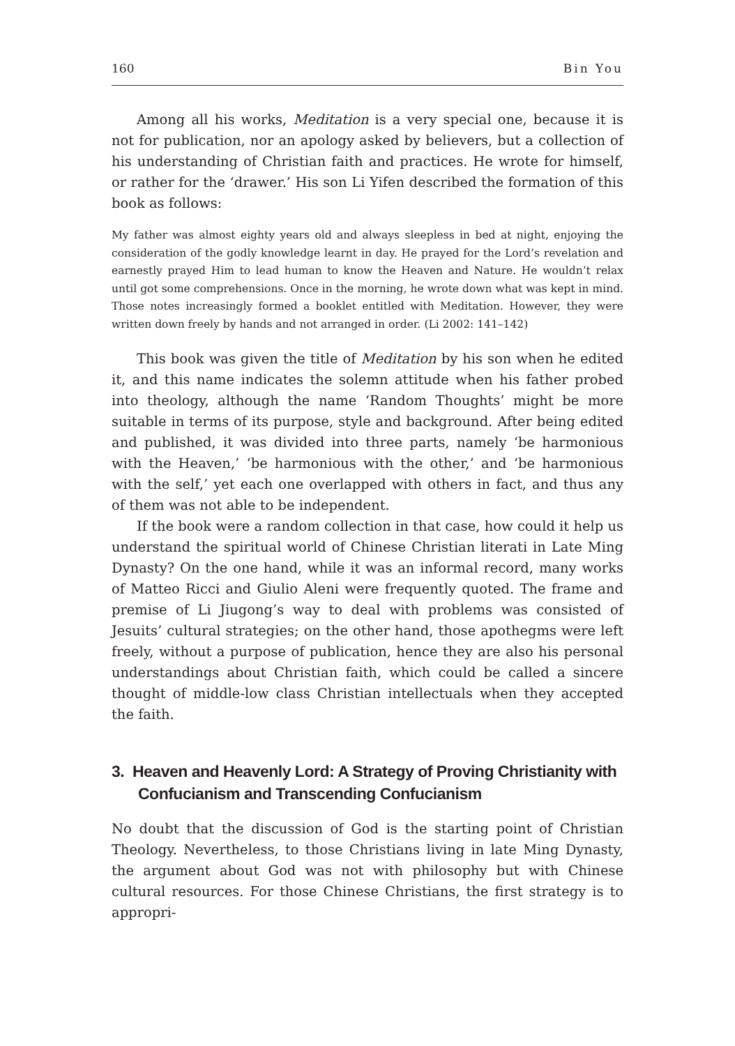160 Bin You
Among all his works, Meditation is a very special one, because it is not for publication, nor an apology asked by believers, but a collection of his understanding of Christian faith and practices. He wrote for himself, or rather for the ‘drawer.’ His son Li Yifen described the formation of this book as follows:
My father was almost eighty years old and always sleepless in bed at night, enjoying the consideration of the godly knowledge learnt in day. He prayed for the Lord’s revelation and earnestly prayed Him to lead human to know the Heaven and Nature. He wouldn’t relax until got some comprehensions. Once in the morning, he wrote down what was kept in mind. Those notes increasingly formed a booklet entitled with Meditation. However, they were written down freely by hands and not arranged in order. (Li 2002: 141–142)
This book was given the title of Meditation by his son when he edited it, and this name indicates the solemn attitude when his father probed into theology, although the name ‘Random Thoughts’ might be more suitable in terms of its purpose, style and background. After being edited and published, it was divided into three parts, namely ‘be harmonious with the Heaven,’ ‘be harmonious with the other,’ and ‘be harmonious with the self,’ yet each one overlapped with others in fact, and thus any of them was not able to be independent.
If the book were a random collection in that case, how could it help us understand the spiritual world of Chinese Christian literati in Late Ming Dynasty? On the one hand, while it was an informal record, many works of Matteo Ricci and Giulio Aleni were frequently quoted. The frame and premise of Li Jiugong’s way to deal with problems was consisted of Jesuits’ cultural strategies; on the other hand, those apothegms were left freely, without a purpose of publication, hence they are also his personal understandings about Christian faith, which could be called a sincere thought of middle-low class Christian intellectuals when they accepted the faith.
3. Heaven and Heavenly Lord: A Strategy of Proving Christianity with Confucianism and Transcending Confucianism
No doubt that the discussion of God is the starting point of Christian Theology. Nevertheless, to those Christians living in late Ming Dynasty, the argument about God was not with philosophy but with Chinese cultural resources. For those Chinese Christians, the first strategy is to appropri-